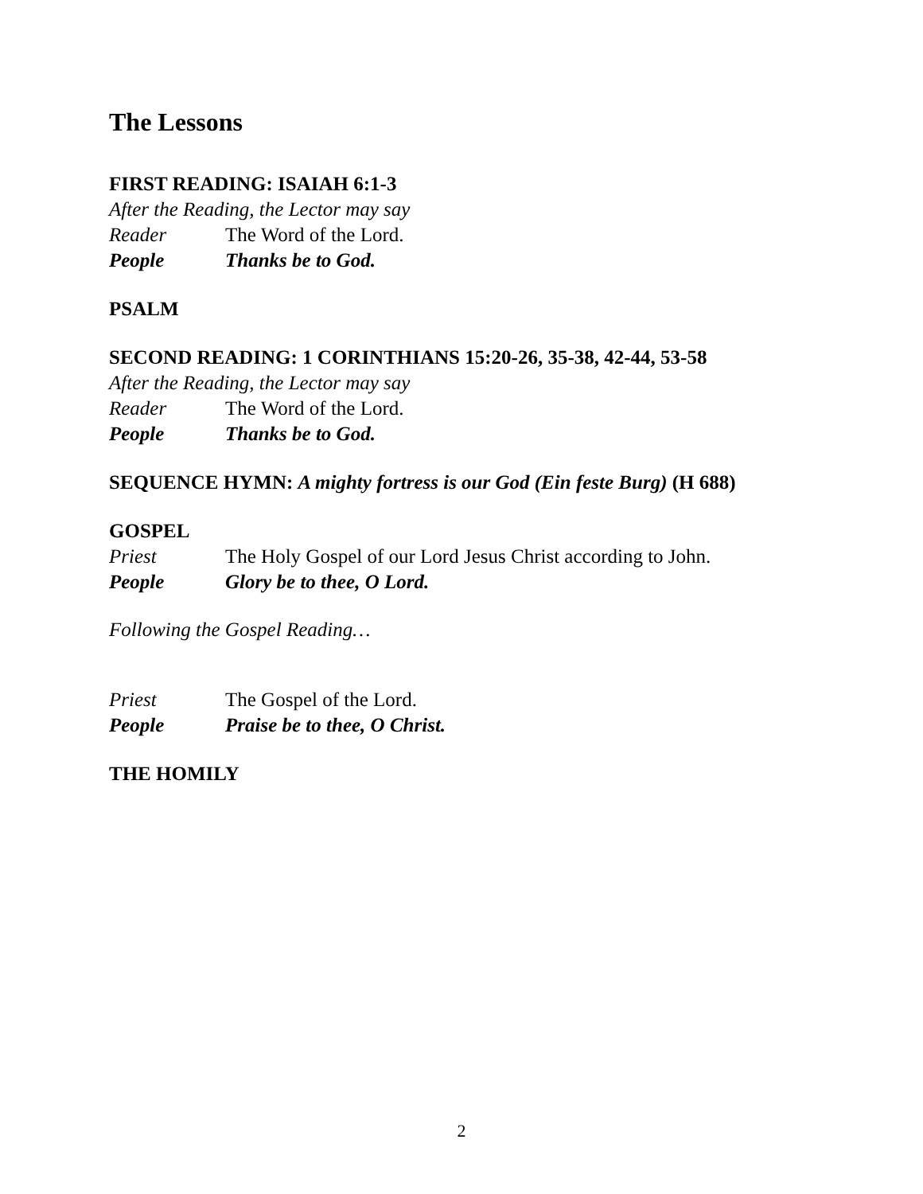The Lessons
FIRST READING: ISAIAH 6:1-3
After the Reading, the Lector may say
Reader The Word of the Lord.
People Thanks be to God.
PSALM
SECOND READING: 1 CORINTHIANS 15:20-26, 35-38, 42-44, 53-58
After the Reading, the Lector may say
Reader The Word of the Lord.
People Thanks be to God.
SEQUENCE HYMN: A mighty fortress is our God (Ein feste Burg) (H 688)
GOSPEL
Priest The Holy Gospel of our Lord Jesus Christ according to John.
People Glory be to thee, O Lord.
Following the Gospel Reading…
Priest The Gospel of the Lord.
People Praise be to thee, O Christ.
THE HOMILY
2